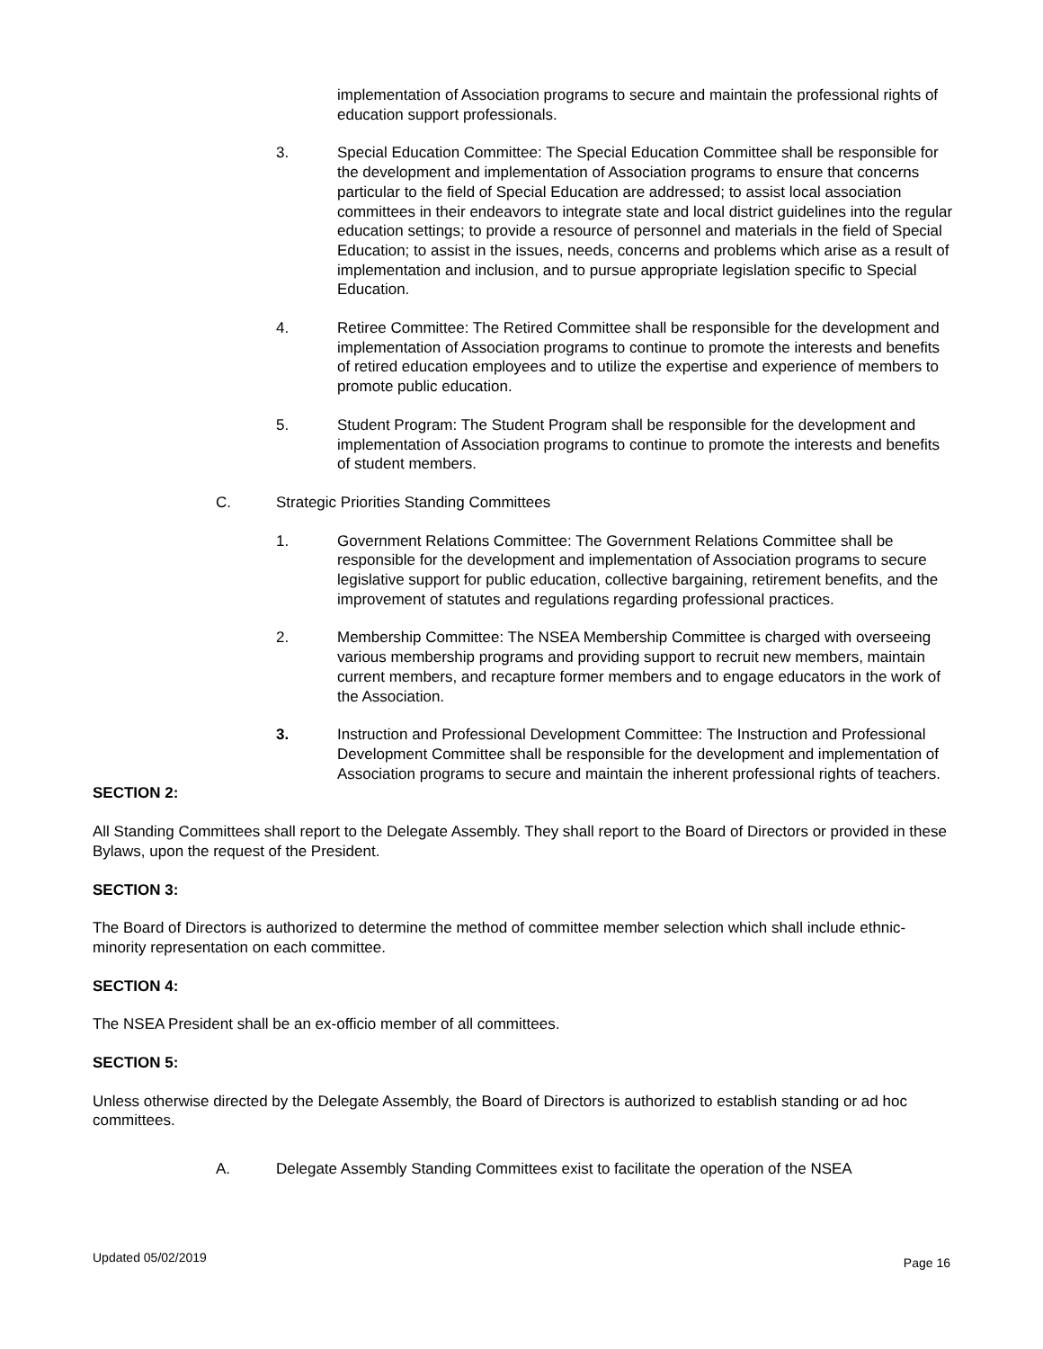implementation of Association programs to secure and maintain the professional rights of education support professionals.
3. Special Education Committee: The Special Education Committee shall be responsible for the development and implementation of Association programs to ensure that concerns particular to the field of Special Education are addressed; to assist local association committees in their endeavors to integrate state and local district guidelines into the regular education settings; to provide a resource of personnel and materials in the field of Special Education; to assist in the issues, needs, concerns and problems which arise as a result of implementation and inclusion, and to pursue appropriate legislation specific to Special Education.
4. Retiree Committee: The Retired Committee shall be responsible for the development and implementation of Association programs to continue to promote the interests and benefits of retired education employees and to utilize the expertise and experience of members to promote public education.
5. Student Program: The Student Program shall be responsible for the development and implementation of Association programs to continue to promote the interests and benefits of student members.
C. Strategic Priorities Standing Committees
1. Government Relations Committee: The Government Relations Committee shall be responsible for the development and implementation of Association programs to secure legislative support for public education, collective bargaining, retirement benefits, and the improvement of statutes and regulations regarding professional practices.
2. Membership Committee: The NSEA Membership Committee is charged with overseeing various membership programs and providing support to recruit new members, maintain current members, and recapture former members and to engage educators in the work of the Association.
3. Instruction and Professional Development Committee: The Instruction and Professional Development Committee shall be responsible for the development and implementation of Association programs to secure and maintain the inherent professional rights of teachers.
SECTION 2:
All Standing Committees shall report to the Delegate Assembly. They shall report to the Board of Directors or provided in these Bylaws, upon the request of the President.
SECTION 3:
The Board of Directors is authorized to determine the method of committee member selection which shall include ethnic-minority representation on each committee.
SECTION 4:
The NSEA President shall be an ex-officio member of all committees.
SECTION 5:
Unless otherwise directed by the Delegate Assembly, the Board of Directors is authorized to establish standing or ad hoc committees.
A. Delegate Assembly Standing Committees exist to facilitate the operation of the NSEA
Updated 05/02/2019 Page 16